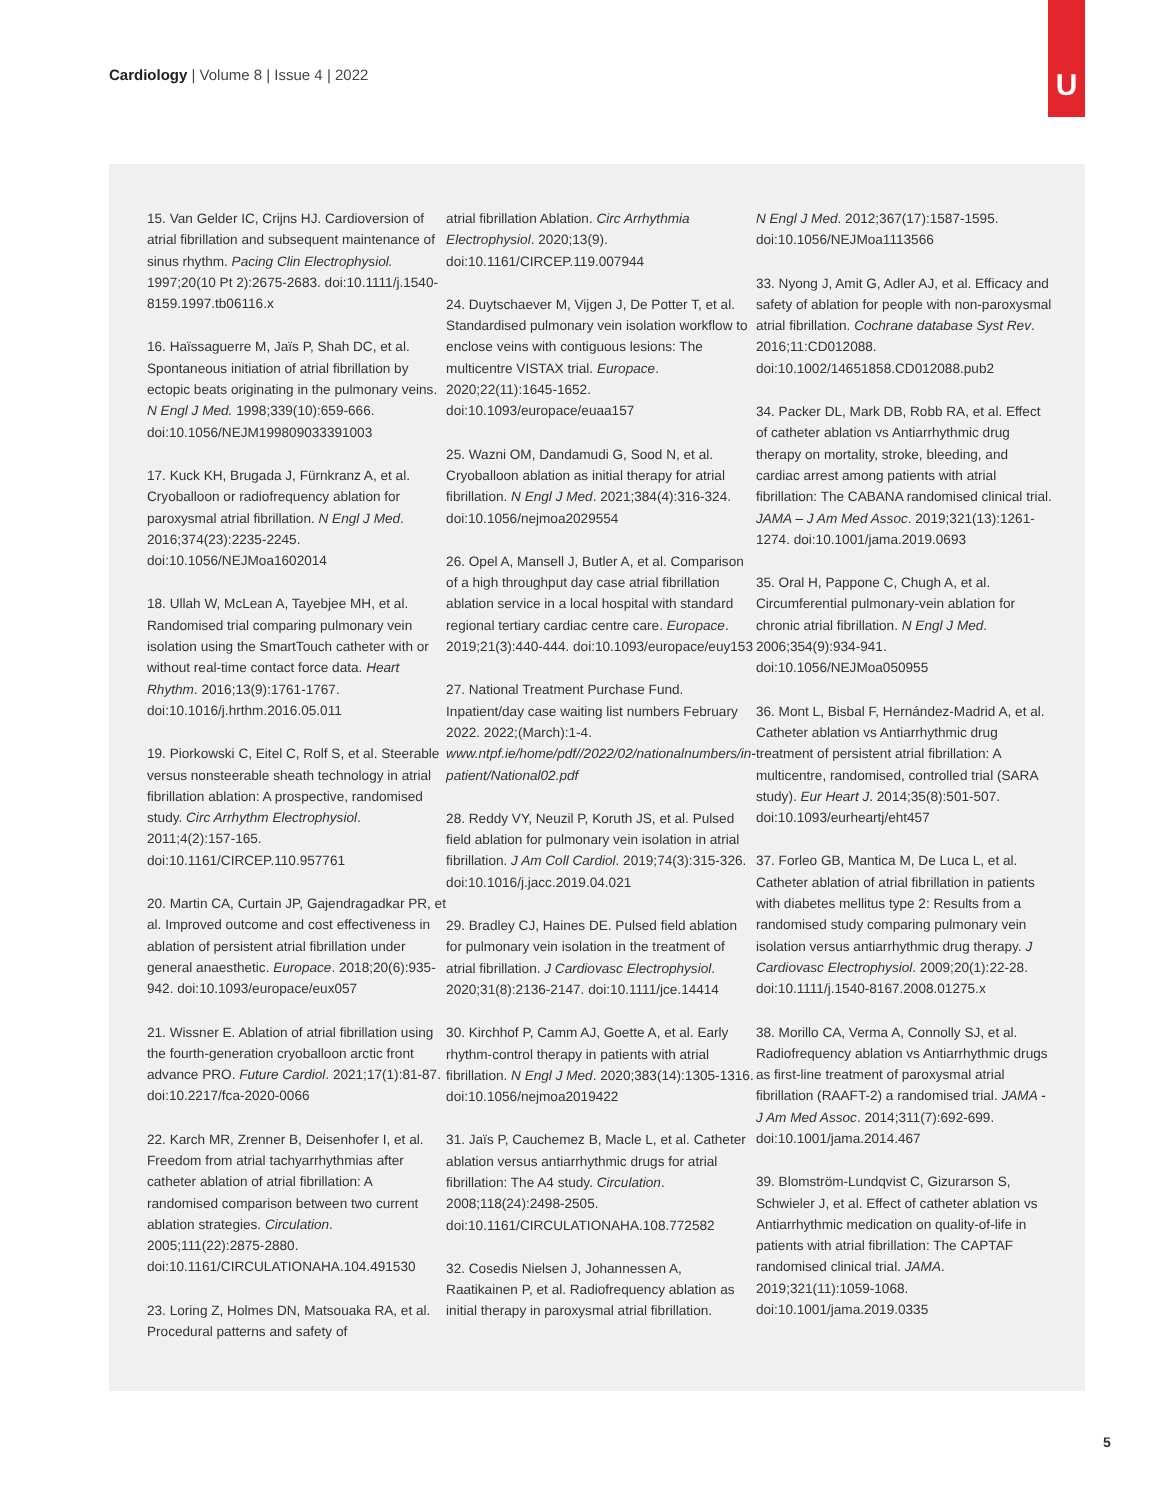Cardiology | Volume 8 | Issue 4 | 2022
U
15. Van Gelder IC, Crijns HJ. Cardioversion of atrial fibrillation and subsequent maintenance of sinus rhythm. Pacing Clin Electrophysiol. 1997;20(10 Pt 2):2675-2683. doi:10.1111/j.1540-8159.1997.tb06116.x
16. Haïssaguerre M, Jaïs P, Shah DC, et al. Spontaneous initiation of atrial fibrillation by ectopic beats originating in the pulmonary veins. N Engl J Med. 1998;339(10):659-666. doi:10.1056/NEJM199809033391003
17. Kuck KH, Brugada J, Fürnkranz A, et al. Cryoballoon or radiofrequency ablation for paroxysmal atrial fibrillation. N Engl J Med. 2016;374(23):2235-2245. doi:10.1056/NEJMoa1602014
18. Ullah W, McLean A, Tayebjee MH, et al. Randomised trial comparing pulmonary vein isolation using the SmartTouch catheter with or without real-time contact force data. Heart Rhythm. 2016;13(9):1761-1767. doi:10.1016/j.hrthm.2016.05.011
19. Piorkowski C, Eitel C, Rolf S, et al. Steerable versus nonsteerable sheath technology in atrial fibrillation ablation: A prospective, randomised study. Circ Arrhythm Electrophysiol. 2011;4(2):157-165. doi:10.1161/CIRCEP.110.957761
20. Martin CA, Curtain JP, Gajendragadkar PR, et al. Improved outcome and cost effectiveness in ablation of persistent atrial fibrillation under general anaesthetic. Europace. 2018;20(6):935-942. doi:10.1093/europace/eux057
21. Wissner E. Ablation of atrial fibrillation using the fourth-generation cryoballoon arctic front advance PRO. Future Cardiol. 2021;17(1):81-87. doi:10.2217/fca-2020-0066
22. Karch MR, Zrenner B, Deisenhofer I, et al. Freedom from atrial tachyarrhythmias after catheter ablation of atrial fibrillation: A randomised comparison between two current ablation strategies. Circulation. 2005;111(22):2875-2880. doi:10.1161/CIRCULATIONAHA.104.491530
23. Loring Z, Holmes DN, Matsouaka RA, et al. Procedural patterns and safety of
atrial fibrillation Ablation. Circ Arrhythmia Electrophysiol. 2020;13(9). doi:10.1161/CIRCEP.119.007944
24. Duytschaever M, Vijgen J, De Potter T, et al. Standardised pulmonary vein isolation workflow to enclose veins with contiguous lesions: The multicentre VISTAX trial. Europace. 2020;22(11):1645-1652. doi:10.1093/europace/euaa157
25. Wazni OM, Dandamudi G, Sood N, et al. Cryoballoon ablation as initial therapy for atrial fibrillation. N Engl J Med. 2021;384(4):316-324. doi:10.1056/nejmoa2029554
26. Opel A, Mansell J, Butler A, et al. Comparison of a high throughput day case atrial fibrillation ablation service in a local hospital with standard regional tertiary cardiac centre care. Europace. 2019;21(3):440-444. doi:10.1093/europace/euy153
27. National Treatment Purchase Fund. Inpatient/day case waiting list numbers February 2022. 2022;(March):1-4. www.ntpf.ie/home/pdf//2022/02/nationalnumbers/in-patient/National02.pdf
28. Reddy VY, Neuzil P, Koruth JS, et al. Pulsed field ablation for pulmonary vein isolation in atrial fibrillation. J Am Coll Cardiol. 2019;74(3):315-326. doi:10.1016/j.jacc.2019.04.021
29. Bradley CJ, Haines DE. Pulsed field ablation for pulmonary vein isolation in the treatment of atrial fibrillation. J Cardiovasc Electrophysiol. 2020;31(8):2136-2147. doi:10.1111/jce.14414
30. Kirchhof P, Camm AJ, Goette A, et al. Early rhythm-control therapy in patients with atrial fibrillation. N Engl J Med. 2020;383(14):1305-1316. doi:10.1056/nejmoa2019422
31. Jaïs P, Cauchemez B, Macle L, et al. Catheter ablation versus antiarrhythmic drugs for atrial fibrillation: The A4 study. Circulation. 2008;118(24):2498-2505. doi:10.1161/CIRCULATIONAHA.108.772582
32. Cosedis Nielsen J, Johannessen A, Raatikainen P, et al. Radiofrequency ablation as initial therapy in paroxysmal atrial fibrillation.
N Engl J Med. 2012;367(17):1587-1595. doi:10.1056/NEJMoa1113566
33. Nyong J, Amit G, Adler AJ, et al. Efficacy and safety of ablation for people with non-paroxysmal atrial fibrillation. Cochrane database Syst Rev. 2016;11:CD012088. doi:10.1002/14651858.CD012088.pub2
34. Packer DL, Mark DB, Robb RA, et al. Effect of catheter ablation vs Antiarrhythmic drug therapy on mortality, stroke, bleeding, and cardiac arrest among patients with atrial fibrillation: The CABANA randomised clinical trial. JAMA – J Am Med Assoc. 2019;321(13):1261-1274. doi:10.1001/jama.2019.0693
35. Oral H, Pappone C, Chugh A, et al. Circumferential pulmonary-vein ablation for chronic atrial fibrillation. N Engl J Med. 2006;354(9):934-941. doi:10.1056/NEJMoa050955
36. Mont L, Bisbal F, Hernández-Madrid A, et al. Catheter ablation vs Antiarrhythmic drug treatment of persistent atrial fibrillation: A multicentre, randomised, controlled trial (SARA study). Eur Heart J. 2014;35(8):501-507. doi:10.1093/eurheartj/eht457
37. Forleo GB, Mantica M, De Luca L, et al. Catheter ablation of atrial fibrillation in patients with diabetes mellitus type 2: Results from a randomised study comparing pulmonary vein isolation versus antiarrhythmic drug therapy. J Cardiovasc Electrophysiol. 2009;20(1):22-28. doi:10.1111/j.1540-8167.2008.01275.x
38. Morillo CA, Verma A, Connolly SJ, et al. Radiofrequency ablation vs Antiarrhythmic drugs as first-line treatment of paroxysmal atrial fibrillation (RAAFT-2) a randomised trial. JAMA - J Am Med Assoc. 2014;311(7):692-699. doi:10.1001/jama.2014.467
39. Blomström-Lundqvist C, Gizurarson S, Schwieler J, et al. Effect of catheter ablation vs Antiarrhythmic medication on quality-of-life in patients with atrial fibrillation: The CAPTAF randomised clinical trial. JAMA. 2019;321(11):1059-1068. doi:10.1001/jama.2019.0335
5